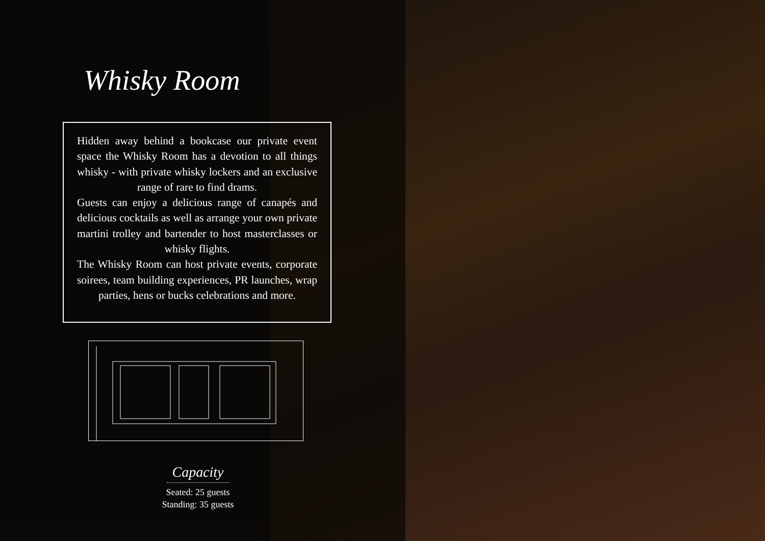Whisky Room
Hidden away behind a bookcase our private event space the Whisky Room has a devotion to all things whisky - with private whisky lockers and an exclusive range of rare to find drams.
Guests can enjoy a delicious range of canapés and delicious cocktails as well as arrange your own private martini trolley and bartender to host masterclasses or whisky flights.
The Whisky Room can host private events, corporate soirees, team building experiences, PR launches, wrap parties, hens or bucks celebrations and more.
Capacity
Seated: 25 guests
Standing: 35 guests